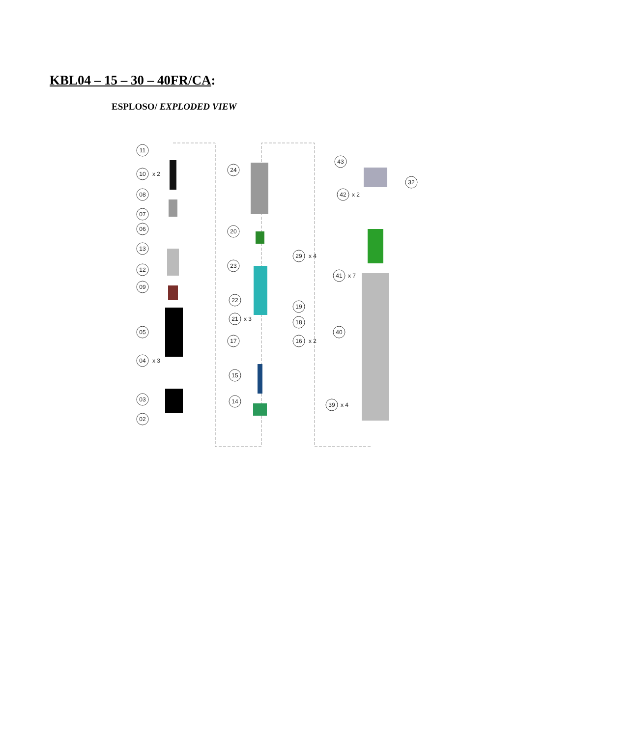KBL04 – 15 – 30 – 40FR/CA:
ESPLOSO/ EXPLODED VIEW
11
10
08
07
06
13
12
09
05
04
03
02
24
20
29
23
22
19
21
18
17
16
15
14
43
32
42
41
40
39
x 2
x 3
x 4
x 3
x 2
x 2
x 7
x 4